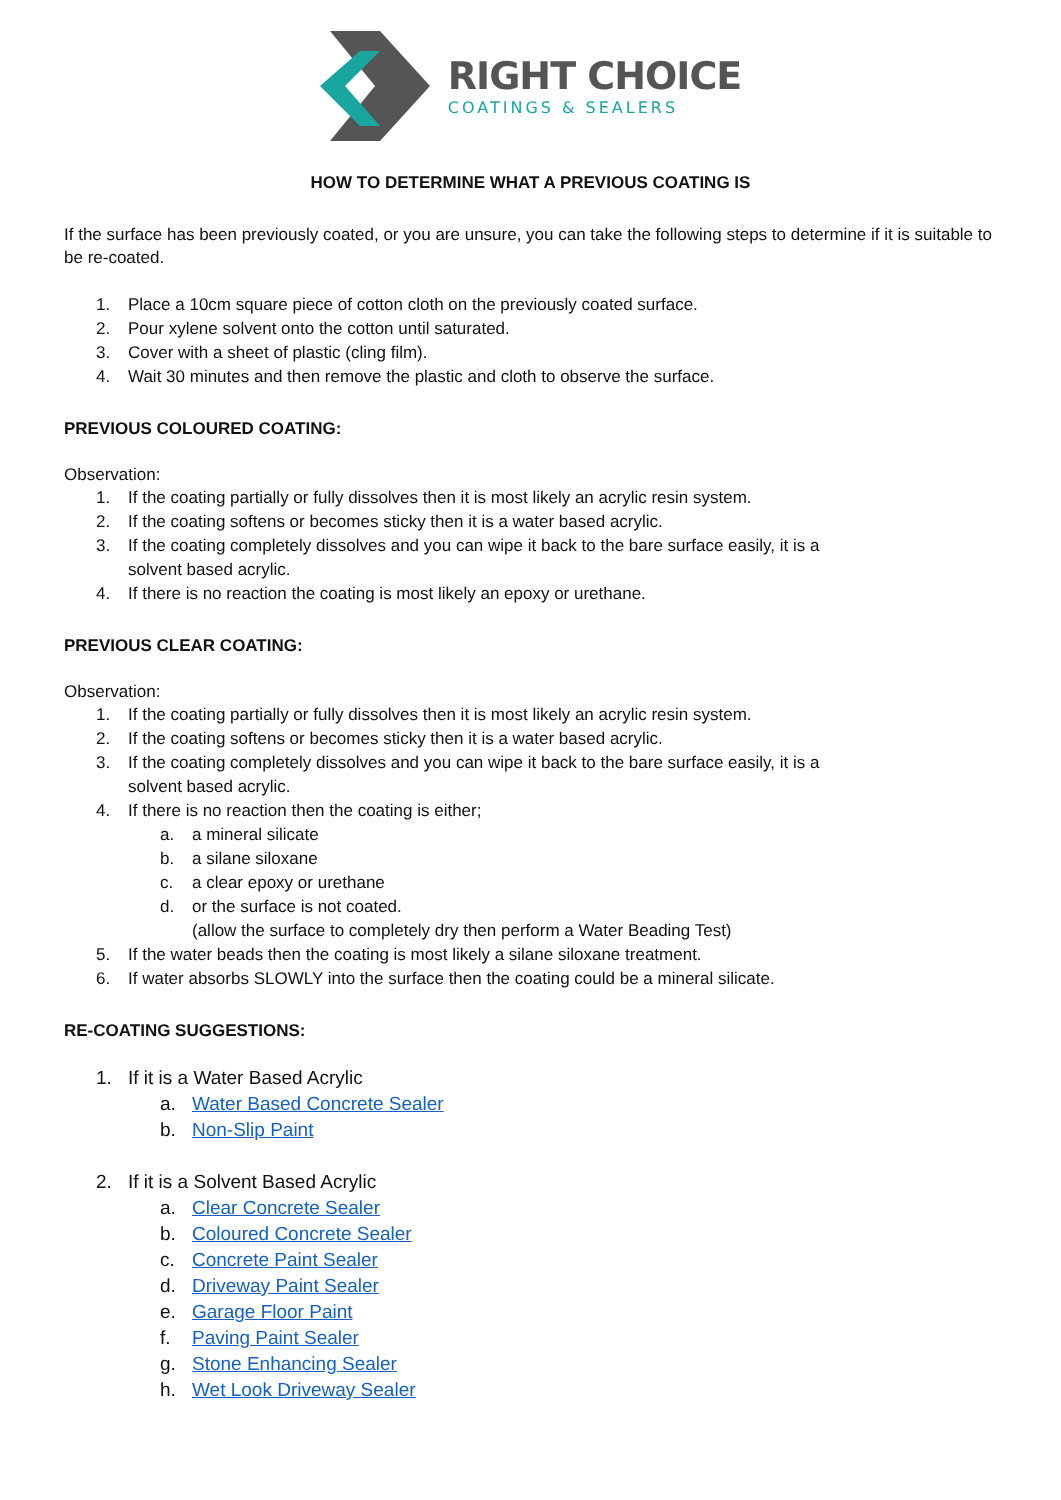RIGHT CHOICE
COATINGS & SEALERS
HOW TO DETERMINE WHAT A PREVIOUS COATING IS
If the surface has been previously coated, or you are unsure, you can take the following steps to determine if it is suitable to be re-coated.
1. Place a 10cm square piece of cotton cloth on the previously coated surface.
2. Pour xylene solvent onto the cotton until saturated.
3. Cover with a sheet of plastic (cling film).
4. Wait 30 minutes and then remove the plastic and cloth to observe the surface.
PREVIOUS COLOURED COATING:
Observation:
1. If the coating partially or fully dissolves then it is most likely an acrylic resin system.
2. If the coating softens or becomes sticky then it is a water based acrylic.
3. If the coating completely dissolves and you can wipe it back to the bare surface easily, it is a solvent based acrylic.
4. If there is no reaction the coating is most likely an epoxy or urethane.
PREVIOUS CLEAR COATING:
Observation:
1. If the coating partially or fully dissolves then it is most likely an acrylic resin system.
2. If the coating softens or becomes sticky then it is a water based acrylic.
3. If the coating completely dissolves and you can wipe it back to the bare surface easily, it is a solvent based acrylic.
4. If there is no reaction then the coating is either;
a. a mineral silicate
b. a silane siloxane
c. a clear epoxy or urethane
d. or the surface is not coated.
(allow the surface to completely dry then perform a Water Beading Test)
5. If the water beads then the coating is most likely a silane siloxane treatment.
6. If water absorbs SLOWLY into the surface then the coating could be a mineral silicate.
RE-COATING SUGGESTIONS:
1. If it is a Water Based Acrylic
a. Water Based Concrete Sealer
b. Non-Slip Paint
2. If it is a Solvent Based Acrylic
a. Clear Concrete Sealer
b. Coloured Concrete Sealer
c. Concrete Paint Sealer
d. Driveway Paint Sealer
e. Garage Floor Paint
f. Paving Paint Sealer
g. Stone Enhancing Sealer
h. Wet Look Driveway Sealer